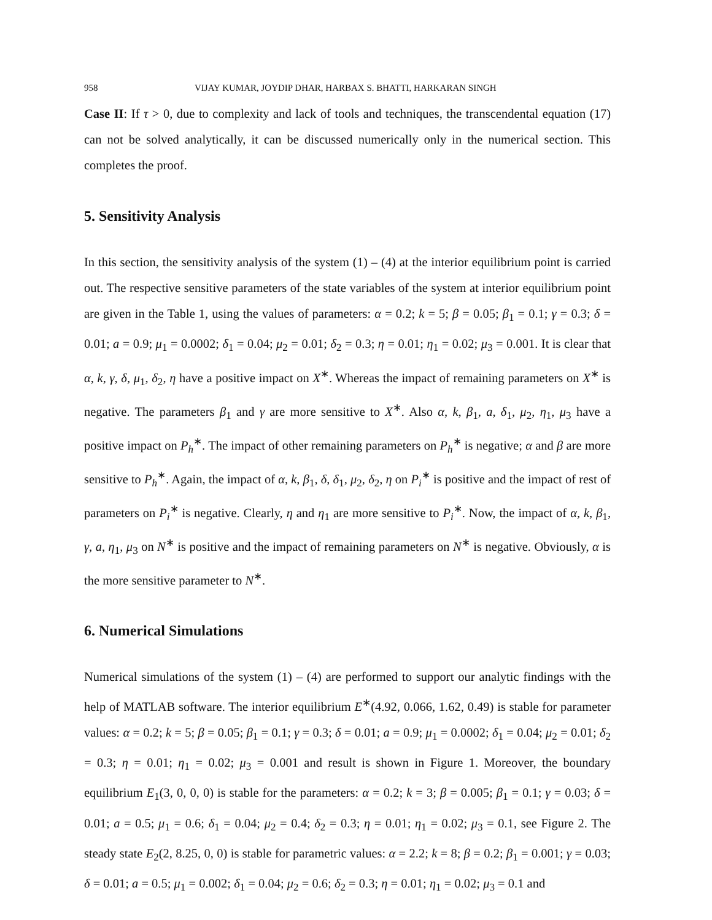958 VIJAY KUMAR, JOYDIP DHAR, HARBAX S. BHATTI, HARKARAN SINGH
Case II: If τ > 0, due to complexity and lack of tools and techniques, the transcendental equation (17) can not be solved analytically, it can be discussed numerically only in the numerical section. This completes the proof.
5. Sensitivity Analysis
In this section, the sensitivity analysis of the system (1) – (4) at the interior equilibrium point is carried out. The respective sensitive parameters of the state variables of the system at interior equilibrium point are given in the Table 1, using the values of parameters: α = 0.2; k = 5; β = 0.05; β<sub>1</sub> = 0.1; γ = 0.3; δ = 0.01; a = 0.9; μ<sub>1</sub> = 0.0002; δ<sub>1</sub> = 0.04; μ<sub>2</sub> = 0.01; δ<sub>2</sub> = 0.3; η = 0.01; η<sub>1</sub> = 0.02; μ<sub>3</sub> = 0.001. It is clear that α, k, γ, δ, μ<sub>1</sub>, δ<sub>2</sub>, η have a positive impact on X<sup>∗</sup>. Whereas the impact of remaining parameters on X<sup>∗</sup> is negative. The parameters β<sub>1</sub> and γ are more sensitive to X<sup>∗</sup>. Also α, k, β<sub>1</sub>, a, δ<sub>1</sub>, μ<sub>2</sub>, η<sub>1</sub>, μ<sub>3</sub> have a positive impact on P<sub>h</sub><sup>∗</sup>. The impact of other remaining parameters on P<sub>h</sub><sup>∗</sup> is negative; α and β are more sensitive to P<sub>h</sub><sup>∗</sup>. Again, the impact of α, k, β<sub>1</sub>, δ, δ<sub>1</sub>, μ<sub>2</sub>, δ<sub>2</sub>, η on P<sub>i</sub><sup>∗</sup> is positive and the impact of rest of parameters on P<sub>i</sub><sup>∗</sup> is negative. Clearly, η and η<sub>1</sub> are more sensitive to P<sub>i</sub><sup>∗</sup>. Now, the impact of α, k, β<sub>1</sub>, γ, a, η<sub>1</sub>, μ<sub>3</sub> on N<sup>∗</sup> is positive and the impact of remaining parameters on N<sup>∗</sup> is negative. Obviously, α is the more sensitive parameter to N<sup>∗</sup>.
6. Numerical Simulations
Numerical simulations of the system (1) – (4) are performed to support our analytic findings with the help of MATLAB software. The interior equilibrium E<sup>∗</sup>(4.92, 0.066, 1.62, 0.49) is stable for parameter values: α = 0.2; k = 5; β = 0.05; β<sub>1</sub> = 0.1; γ = 0.3; δ = 0.01; a = 0.9; μ<sub>1</sub> = 0.0002; δ<sub>1</sub> = 0.04; μ<sub>2</sub> = 0.01; δ<sub>2</sub> = 0.3; η = 0.01; η<sub>1</sub> = 0.02; μ<sub>3</sub> = 0.001 and result is shown in Figure 1. Moreover, the boundary equilibrium E<sub>1</sub>(3, 0, 0, 0) is stable for the parameters: α = 0.2; k = 3; β = 0.005; β<sub>1</sub> = 0.1; γ = 0.03; δ = 0.01; a = 0.5; μ<sub>1</sub> = 0.6; δ<sub>1</sub> = 0.04; μ<sub>2</sub> = 0.4; δ<sub>2</sub> = 0.3; η = 0.01; η<sub>1</sub> = 0.02; μ<sub>3</sub> = 0.1, see Figure 2. The steady state E<sub>2</sub>(2, 8.25, 0, 0) is stable for parametric values: α = 2.2; k = 8; β = 0.2; β<sub>1</sub> = 0.001; γ = 0.03; δ = 0.01; a = 0.5; μ<sub>1</sub> = 0.002; δ<sub>1</sub> = 0.04; μ<sub>2</sub> = 0.6; δ<sub>2</sub> = 0.3; η = 0.01; η<sub>1</sub> = 0.02; μ<sub>3</sub> = 0.1 and